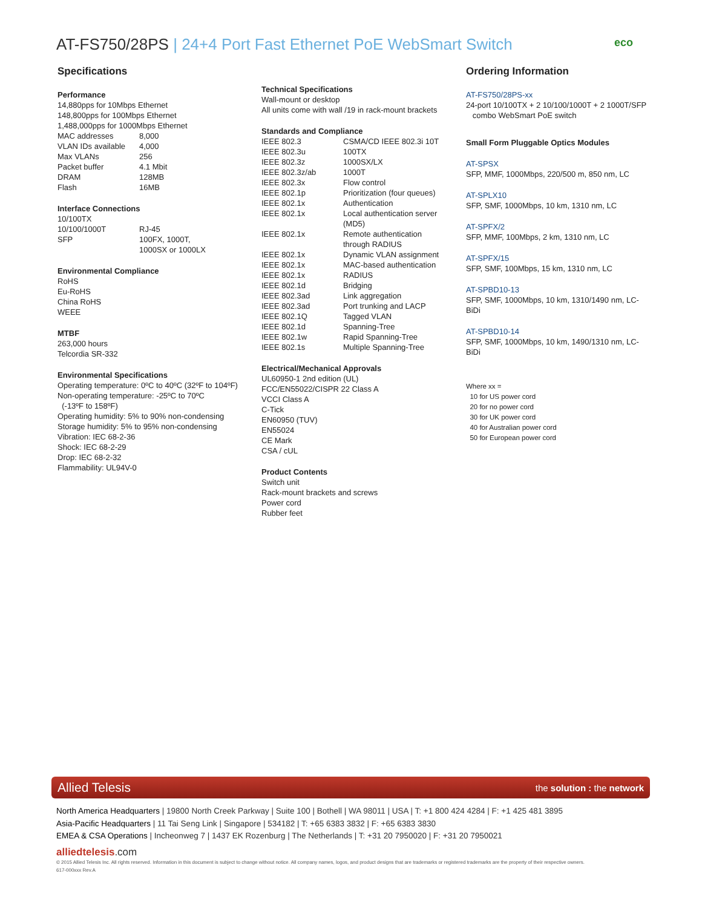AT-FS750/28PS | 24+4 Port Fast Ethernet PoE WebSmart Switch
eco
Specifications
Performance
14,880pps for 10Mbps Ethernet
148,800pps for 100Mbps Ethernet
1,488,000pps for 1000Mbps Ethernet
| MAC addresses | 8,000 |
| VLAN IDs available | 4,000 |
| Max VLANs | 256 |
| Packet buffer | 4.1 Mbit |
| DRAM | 128MB |
| Flash | 16MB |
Interface Connections
| 10/100TX | |
| 10/100/1000T | RJ-45 |
| SFP | 100FX, 1000T, 1000SX or 1000LX |
Environmental Compliance
RoHS
Eu-RoHS
China RoHS
WEEE
MTBF
263,000 hours
Telcordia SR-332
Environmental Specifications
Operating temperature: 0ºC to 40ºC (32ºF to 104ºF)
Non-operating temperature: -25ºC to 70ºC
(-13ºF to 158ºF)
Operating humidity: 5% to 90% non-condensing
Storage humidity: 5% to 95% non-condensing
Vibration: IEC 68-2-36
Shock: IEC 68-2-29
Drop: IEC 68-2-32
Flammability: UL94V-0
Technical Specifications
Wall-mount or desktop
All units come with wall /19 in rack-mount brackets
Standards and Compliance
| IEEE 802.3 | CSMA/CD IEEE 802.3i 10T |
| IEEE 802.3u | 100TX |
| IEEE 802.3z | 1000SX/LX |
| IEEE 802.3z/ab | 1000T |
| IEEE 802.3x | Flow control |
| IEEE 802.1p | Prioritization (four queues) |
| IEEE 802.1x | Authentication |
| IEEE 802.1x | Local authentication server (MD5) |
| IEEE 802.1x | Remote authentication through RADIUS |
| IEEE 802.1x | Dynamic VLAN assignment |
| IEEE 802.1x | MAC-based authentication |
| IEEE 802.1x | RADIUS |
| IEEE 802.1d | Bridging |
| IEEE 802.3ad | Link aggregation |
| IEEE 802.3ad | Port trunking and LACP |
| IEEE 802.1Q | Tagged VLAN |
| IEEE 802.1d | Spanning-Tree |
| IEEE 802.1w | Rapid Spanning-Tree |
| IEEE 802.1s | Multiple Spanning-Tree |
Electrical/Mechanical Approvals
UL60950-1 2nd edition (UL)
FCC/EN55022/CISPR 22 Class A
VCCI Class A
C-Tick
EN60950 (TUV)
EN55024
CE Mark
CSA / cUL
Product Contents
Switch unit
Rack-mount brackets and screws
Power cord
Rubber feet
Ordering Information
AT-FS750/28PS-xx
24-port 10/100TX + 2 10/100/1000T + 2 1000T/SFP
combo WebSmart PoE switch
Small Form Pluggable Optics Modules
AT-SPSX
SFP, MMF, 1000Mbps, 220/500 m, 850 nm, LC
AT-SPLX10
SFP, SMF, 1000Mbps, 10 km, 1310 nm, LC
AT-SPFX/2
SFP, MMF, 100Mbps, 2 km, 1310 nm, LC
AT-SPFX/15
SFP, SMF, 100Mbps, 15 km, 1310 nm, LC
AT-SPBD10-13
SFP, SMF, 1000Mbps, 10 km, 1310/1490 nm, LC-BiDi
AT-SPBD10-14
SFP, SMF, 1000Mbps, 10 km, 1490/1310 nm, LC-BiDi
Where xx =
10 for US power cord
20 for no power cord
30 for UK power cord
40 for Australian power cord
50 for European power cord
Allied Telesis the solution : the network
North America Headquarters | 19800 North Creek Parkway | Suite 100 | Bothell | WA 98011 | USA | T: +1 800 424 4284 | F: +1 425 481 3895
Asia-Pacific Headquarters | 11 Tai Seng Link | Singapore | 534182 | T: +65 6383 3832 | F: +65 6383 3830
EMEA & CSA Operations | Incheonweg 7 | 1437 EK Rozenburg | The Netherlands | T: +31 20 7950020 | F: +31 20 7950021
alliedtelesis.com
© 2015 Allied Telesis Inc. All rights reserved. Information in this document is subject to change without notice. All company names, logos, and product designs that are trademarks or registered trademarks are the property of their respective owners.
617-000xxx Rev.A